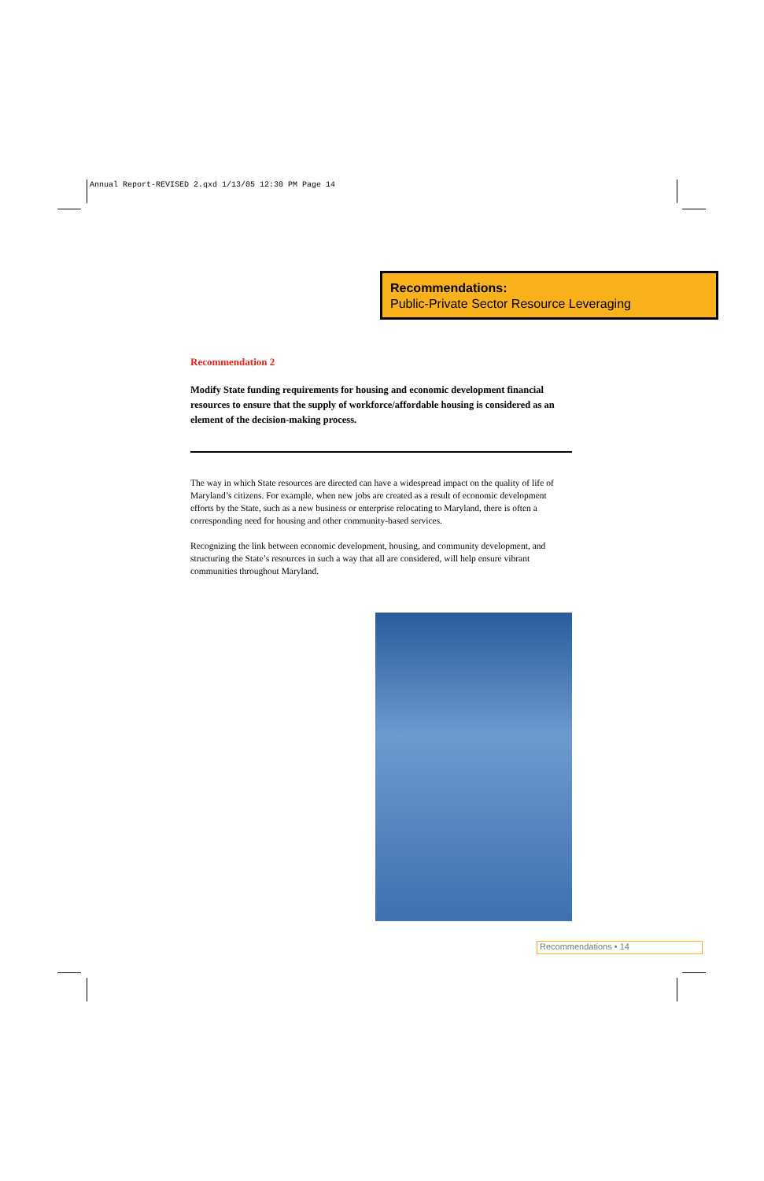Annual Report-REVISED 2.qxd 1/13/05 12:30 PM Page 14
Recommendations:
Public-Private Sector Resource Leveraging
Recommendation 2
Modify State funding requirements for housing and economic development financial resources to ensure that the supply of workforce/affordable housing is considered as an element of the decision-making process.
The way in which State resources are directed can have a widespread impact on the quality of life of Maryland’s citizens. For example, when new jobs are created as a result of economic development efforts by the State, such as a new business or enterprise relocating to Maryland, there is often a corresponding need for housing and other community-based services.
Recognizing the link between economic development, housing, and community development, and structuring the State’s resources in such a way that all are considered, will help ensure vibrant communities throughout Maryland.
Recommendations • 14